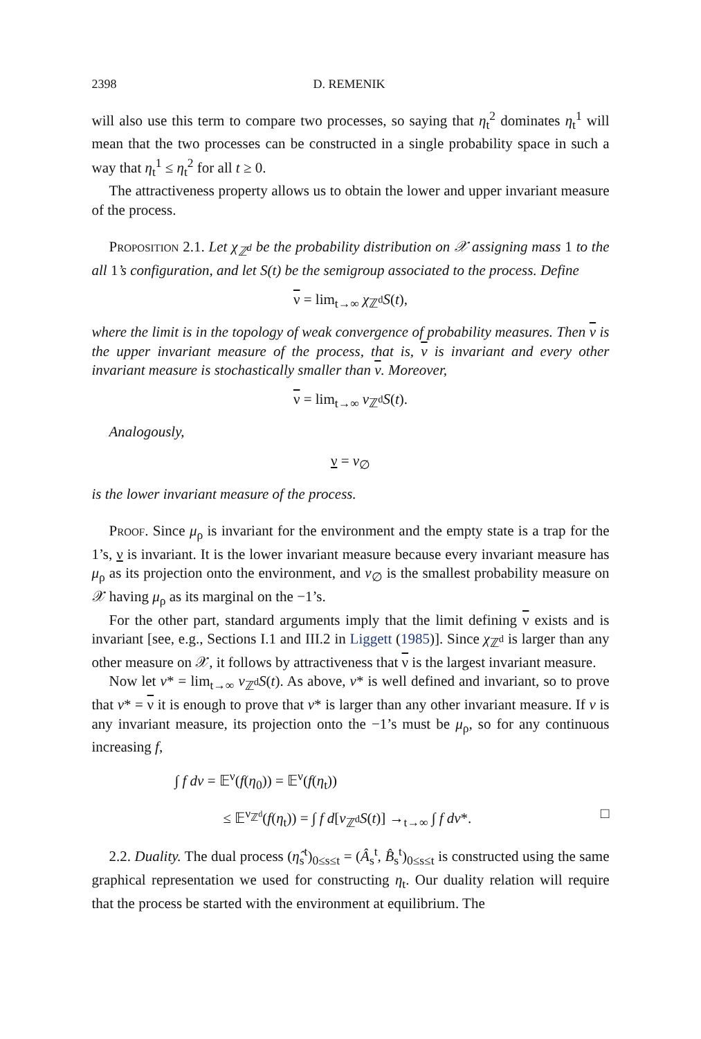2398 D. REMENIK
will also use this term to compare two processes, so saying that η<sub>t</sub><sup>2</sup> dominates η<sub>t</sub><sup>1</sup> will mean that the two processes can be constructed in a single probability space in such a way that η<sub>t</sub><sup>1</sup> ≤ η<sub>t</sub><sup>2</sup> for all t ≥ 0.
The attractiveness property allows us to obtain the lower and upper invariant measure of the process.
Proposition 2.1. Let χ<sub>ℤ<sup>d</sup></sub> be the probability distribution on 𝒳 assigning mass 1 to the all 1’s configuration, and let S(t) be the semigroup associated to the process. Define
ν = lim<sub>t→∞</sub> χ<sub>ℤ<sup>d</sup></sub>S(t),
where the limit is in the topology of weak convergence of probability measures. Then ν is the upper invariant measure of the process, that is, ν is invariant and every other invariant measure is stochastically smaller than ν. Moreover,
ν = lim<sub>t→∞</sub> ν<sub>ℤ<sup>d</sup></sub>S(t).
Analogously,
ν = ν<sub>∅</sub>
is the lower invariant measure of the process.
Proof. Since μ<sub>ρ</sub> is invariant for the environment and the empty state is a trap for the 1’s, ν is invariant. It is the lower invariant measure because every invariant measure has μ<sub>ρ</sub> as its projection onto the environment, and ν<sub>∅</sub> is the smallest probability measure on 𝒳 having μ<sub>ρ</sub> as its marginal on the −1’s.
For the other part, standard arguments imply that the limit defining ν exists and is invariant [see, e.g., Sections I.1 and III.2 in Liggett (1985)]. Since χ<sub>ℤ<sup>d</sup></sub> is larger than any other measure on 𝒳, it follows by attractiveness that ν is the largest invariant measure.
Now let ν* = lim<sub>t→∞</sub> ν<sub>ℤ<sup>d</sup></sub>S(t). As above, ν* is well defined and invariant, so to prove that ν* = ν it is enough to prove that ν* is larger than any other invariant measure. If ν is any invariant measure, its projection onto the −1’s must be μ<sub>ρ</sub>, so for any continuous increasing f,
∫ f dν = 𝔼<sup>ν</sup>(f(η<sub>0</sub>)) = 𝔼<sup>ν</sup>(f(η<sub>t</sub>))
≤ 𝔼<sup>ν<sub>ℤ<sup>d</sup></sub></sup>(f(η<sub>t</sub>)) = ∫ f d[ν<sub>ℤ<sup>d</sup></sub>S(t)] →<sub>t→∞</sub> ∫ f dν*. □
2.2. Duality. The dual process (η̂<sub>s</sub><sup>t</sup>)<sub>0≤s≤t</sub> = (Â<sub>s</sub><sup>t</sup>, B̂<sub>s</sub><sup>t</sup>)<sub>0≤s≤t</sub> is constructed using the same graphical representation we used for constructing η<sub>t</sub>. Our duality relation will require that the process be started with the environment at equilibrium. The